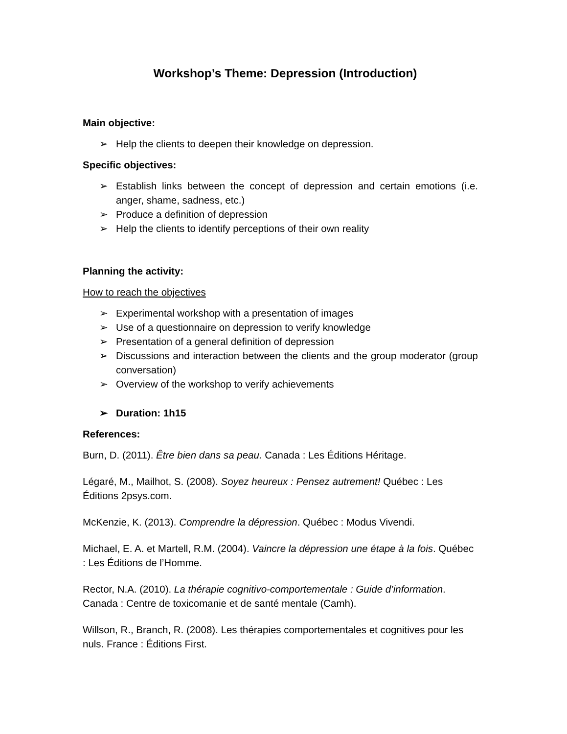Workshop’s Theme: Depression (Introduction)
Main objective:
➢ Help the clients to deepen their knowledge on depression.
Specific objectives:
➢ Establish links between the concept of depression and certain emotions (i.e. anger, shame, sadness, etc.)
➢ Produce a definition of depression
➢ Help the clients to identify perceptions of their own reality
Planning the activity:
How to reach the objectives
➢ Experimental workshop with a presentation of images
➢ Use of a questionnaire on depression to verify knowledge
➢ Presentation of a general definition of depression
➢ Discussions and interaction between the clients and the group moderator (group conversation)
➢ Overview of the workshop to verify achievements
➢ Duration: 1h15
References:
Burn, D. (2011). Être bien dans sa peau. Canada : Les Éditions Héritage.
Légaré, M., Mailhot, S. (2008). Soyez heureux : Pensez autrement! Québec : Les Éditions 2psys.com.
McKenzie, K. (2013). Comprendre la dépression. Québec : Modus Vivendi.
Michael, E. A. et Martell, R.M. (2004). Vaincre la dépression une étape à la fois. Québec : Les Éditions de l’Homme.
Rector, N.A. (2010). La thérapie cognitivo-comportementale : Guide d’information. Canada : Centre de toxicomanie et de santé mentale (Camh).
Willson, R., Branch, R. (2008). Les thérapies comportementales et cognitives pour les nuls. France : Éditions First.